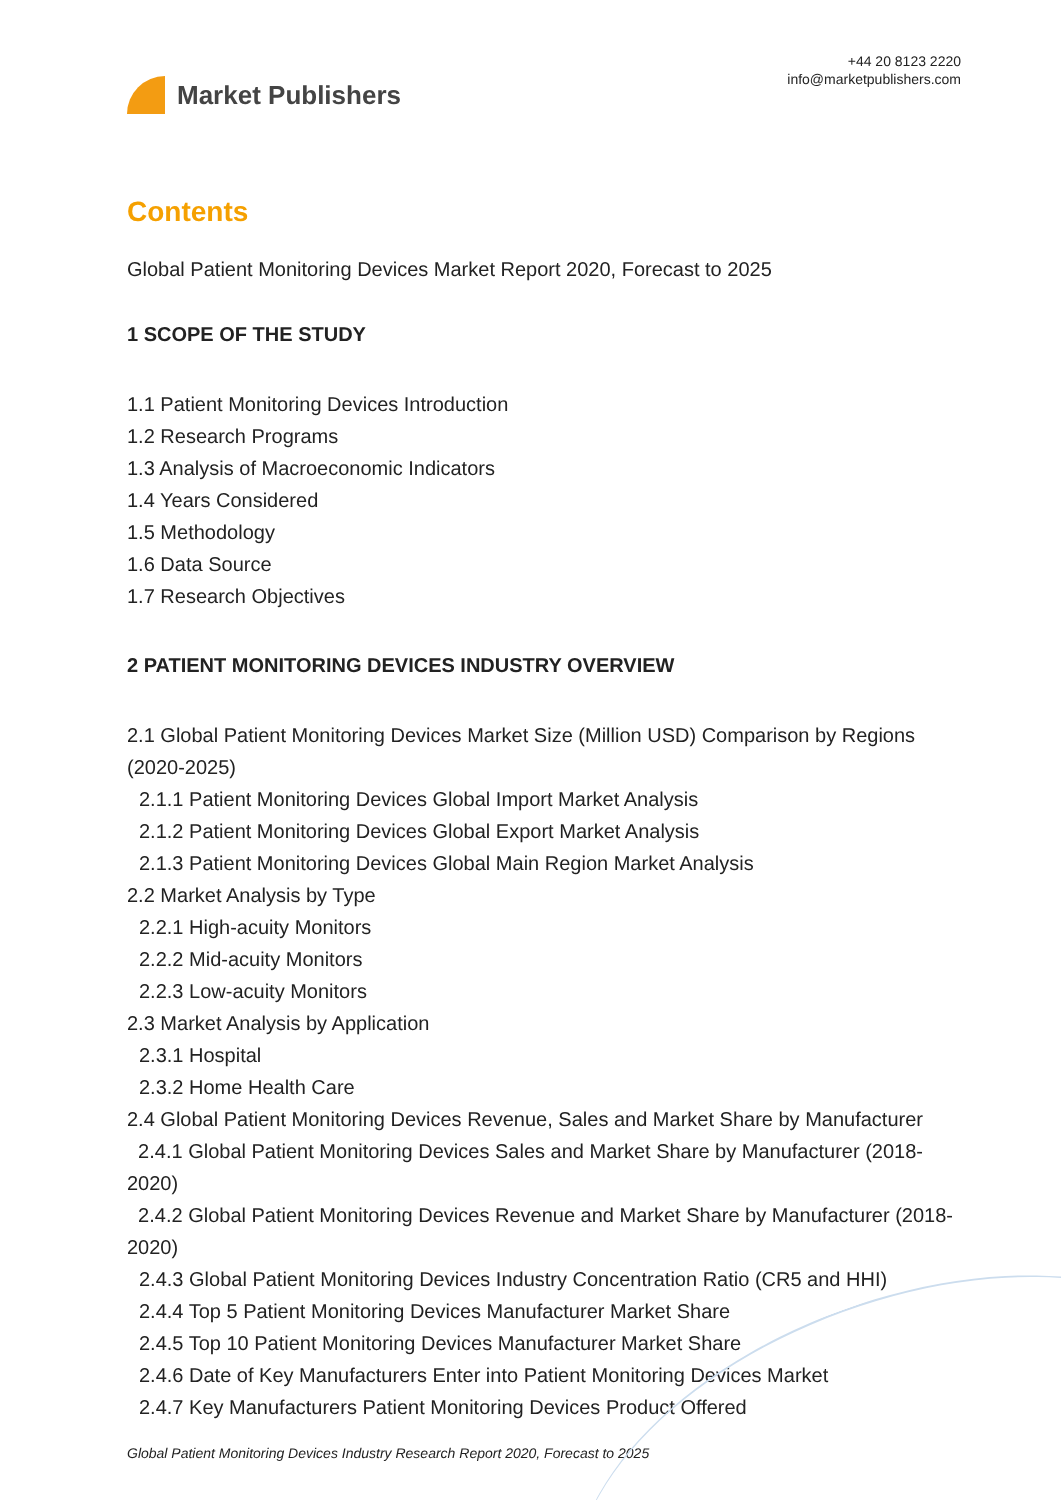Market Publishers
+44 20 8123 2220
info@marketpublishers.com
Contents
Global Patient Monitoring Devices Market Report 2020, Forecast to 2025
1 SCOPE OF THE STUDY
1.1 Patient Monitoring Devices Introduction
1.2 Research Programs
1.3 Analysis of Macroeconomic Indicators
1.4 Years Considered
1.5 Methodology
1.6 Data Source
1.7 Research Objectives
2 PATIENT MONITORING DEVICES INDUSTRY OVERVIEW
2.1 Global Patient Monitoring Devices Market Size (Million USD) Comparison by Regions (2020-2025)
2.1.1 Patient Monitoring Devices Global Import Market Analysis
2.1.2 Patient Monitoring Devices Global Export Market Analysis
2.1.3 Patient Monitoring Devices Global Main Region Market Analysis
2.2 Market Analysis by Type
2.2.1 High-acuity Monitors
2.2.2 Mid-acuity Monitors
2.2.3 Low-acuity Monitors
2.3 Market Analysis by Application
2.3.1 Hospital
2.3.2 Home Health Care
2.4 Global Patient Monitoring Devices Revenue, Sales and Market Share by Manufacturer
2.4.1 Global Patient Monitoring Devices Sales and Market Share by Manufacturer (2018-2020)
2.4.2 Global Patient Monitoring Devices Revenue and Market Share by Manufacturer (2018-2020)
2.4.3 Global Patient Monitoring Devices Industry Concentration Ratio (CR5 and HHI)
2.4.4 Top 5 Patient Monitoring Devices Manufacturer Market Share
2.4.5 Top 10 Patient Monitoring Devices Manufacturer Market Share
2.4.6 Date of Key Manufacturers Enter into Patient Monitoring Devices Market
2.4.7 Key Manufacturers Patient Monitoring Devices Product Offered
Global Patient Monitoring Devices Industry Research Report 2020, Forecast to 2025